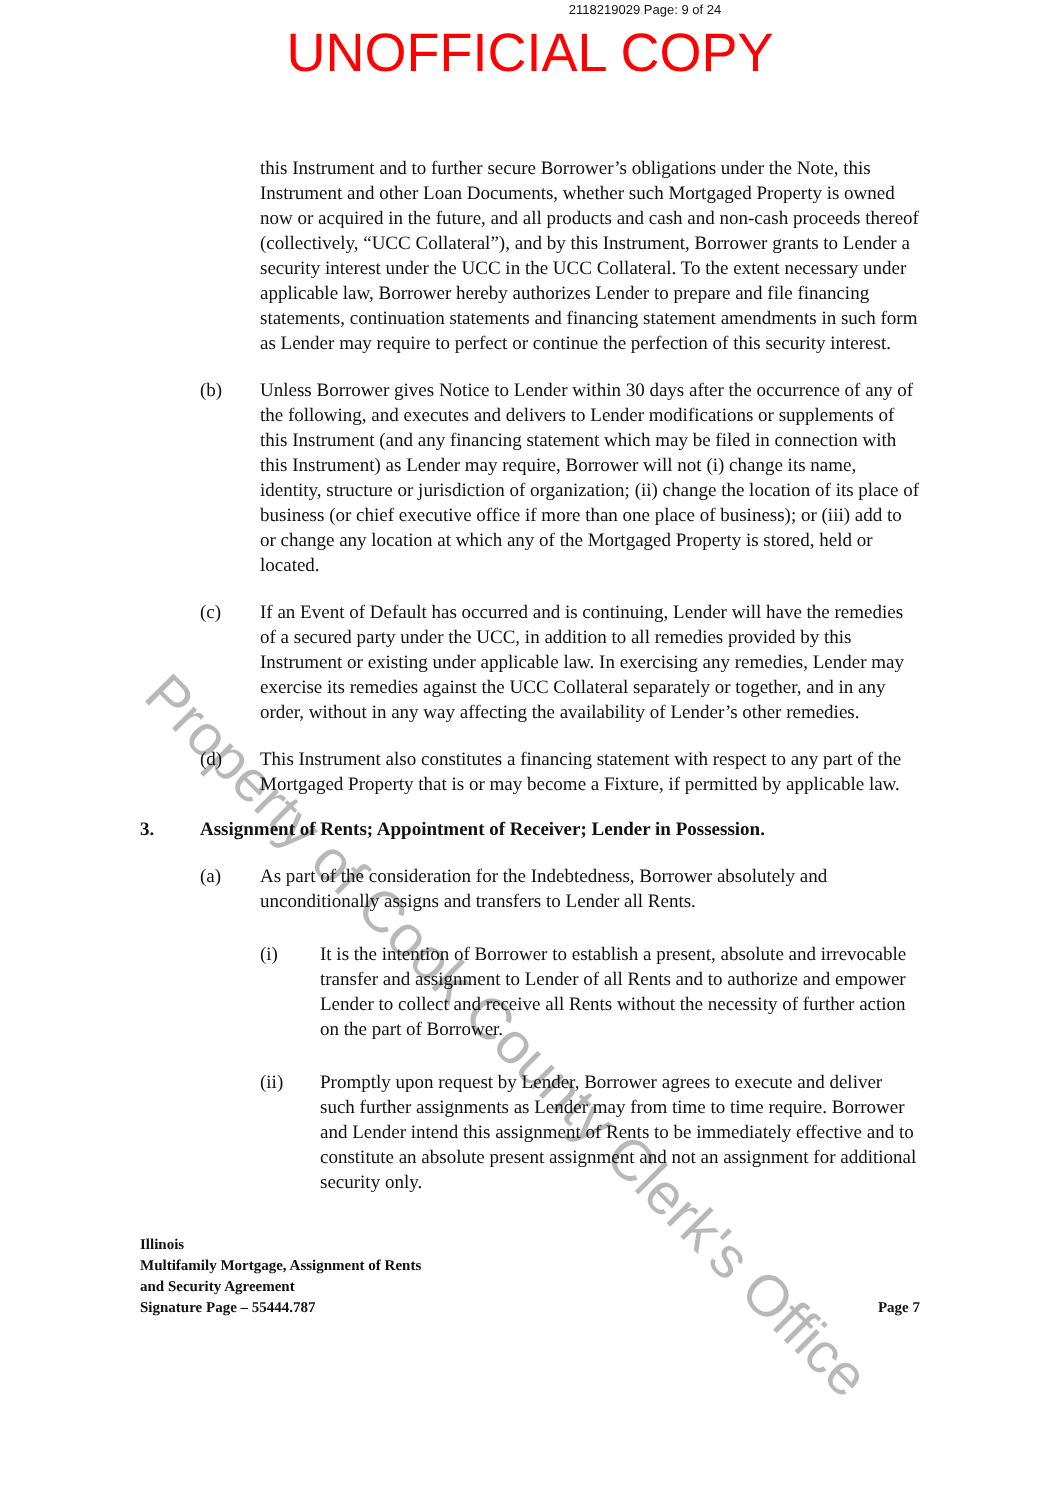2118219029 Page: 9 of 24
UNOFFICIAL COPY
this Instrument and to further secure Borrower’s obligations under the Note, this Instrument and other Loan Documents, whether such Mortgaged Property is owned now or acquired in the future, and all products and cash and non-cash proceeds thereof (collectively, “UCC Collateral”), and by this Instrument, Borrower grants to Lender a security interest under the UCC in the UCC Collateral. To the extent necessary under applicable law, Borrower hereby authorizes Lender to prepare and file financing statements, continuation statements and financing statement amendments in such form as Lender may require to perfect or continue the perfection of this security interest.
(b) Unless Borrower gives Notice to Lender within 30 days after the occurrence of any of the following, and executes and delivers to Lender modifications or supplements of this Instrument (and any financing statement which may be filed in connection with this Instrument) as Lender may require, Borrower will not (i) change its name, identity, structure or jurisdiction of organization; (ii) change the location of its place of business (or chief executive office if more than one place of business); or (iii) add to or change any location at which any of the Mortgaged Property is stored, held or located.
(c) If an Event of Default has occurred and is continuing, Lender will have the remedies of a secured party under the UCC, in addition to all remedies provided by this Instrument or existing under applicable law. In exercising any remedies, Lender may exercise its remedies against the UCC Collateral separately or together, and in any order, without in any way affecting the availability of Lender’s other remedies.
(d) This Instrument also constitutes a financing statement with respect to any part of the Mortgaged Property that is or may become a Fixture, if permitted by applicable law.
3. Assignment of Rents; Appointment of Receiver; Lender in Possession.
(a) As part of the consideration for the Indebtedness, Borrower absolutely and unconditionally assigns and transfers to Lender all Rents.
(i) It is the intention of Borrower to establish a present, absolute and irrevocable transfer and assignment to Lender of all Rents and to authorize and empower Lender to collect and receive all Rents without the necessity of further action on the part of Borrower.
(ii) Promptly upon request by Lender, Borrower agrees to execute and deliver such further assignments as Lender may from time to time require. Borrower and Lender intend this assignment of Rents to be immediately effective and to constitute an absolute present assignment and not an assignment for additional security only.
Illinois
Multifamily Mortgage, Assignment of Rents
and Security Agreement
Signature Page – 55444.787
Page 7
Property of Cook County Clerk's Office